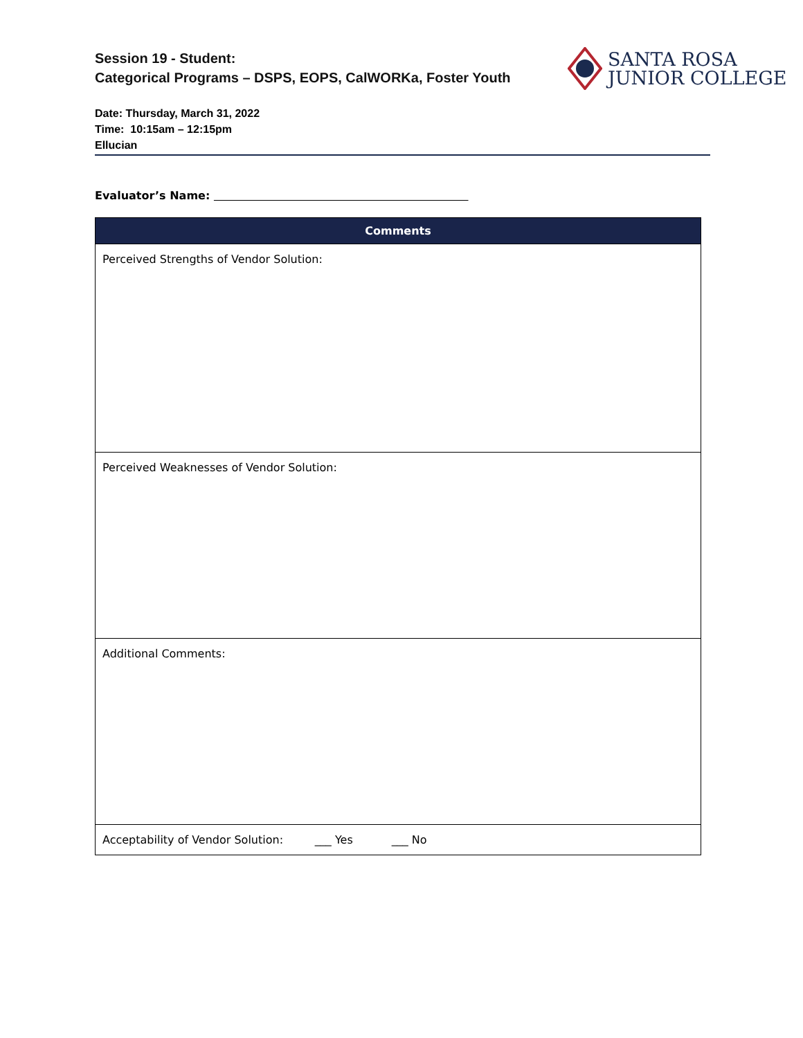Session 19 - Student:
Categorical Programs – DSPS, EOPS, CalWORKa, Foster Youth
SANTA ROSA
JUNIOR COLLEGE
Date: Thursday, March 31, 2022
Time: 10:15am – 12:15pm
Ellucian
Evaluator’s Name:
| Comments |
| --- |
| Perceived Strengths of Vendor Solution: |
| Perceived Weaknesses of Vendor Solution: |
| Additional Comments: |
| Acceptability of Vendor Solution: ___ Yes ___ No |